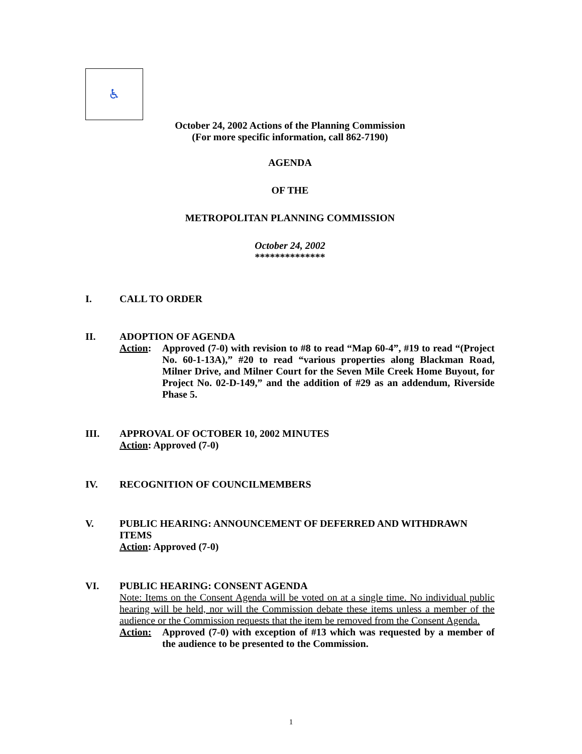♿
October 24, 2002 Actions of the Planning Commission
(For more specific information, call 862-7190)
AGENDA
OF THE
METROPOLITAN PLANNING COMMISSION
October 24, 2002
**************
I. CALL TO ORDER
II. ADOPTION OF AGENDA
Action: Approved (7-0) with revision to #8 to read “Map 60-4”, #19 to read “(Project No. 60-1-13A),” #20 to read “various properties along Blackman Road, Milner Drive, and Milner Court for the Seven Mile Creek Home Buyout, for Project No. 02-D-149,” and the addition of #29 as an addendum, Riverside Phase 5.
III. APPROVAL OF OCTOBER 10, 2002 MINUTES
Action: Approved (7-0)
IV. RECOGNITION OF COUNCILMEMBERS
V. PUBLIC HEARING: ANNOUNCEMENT OF DEFERRED AND WITHDRAWN ITEMS
Action: Approved (7-0)
VI. PUBLIC HEARING: CONSENT AGENDA
Note: Items on the Consent Agenda will be voted on at a single time. No individual public hearing will be held, nor will the Commission debate these items unless a member of the audience or the Commission requests that the item be removed from the Consent Agenda.
Action: Approved (7-0) with exception of #13 which was requested by a member of the audience to be presented to the Commission.
1